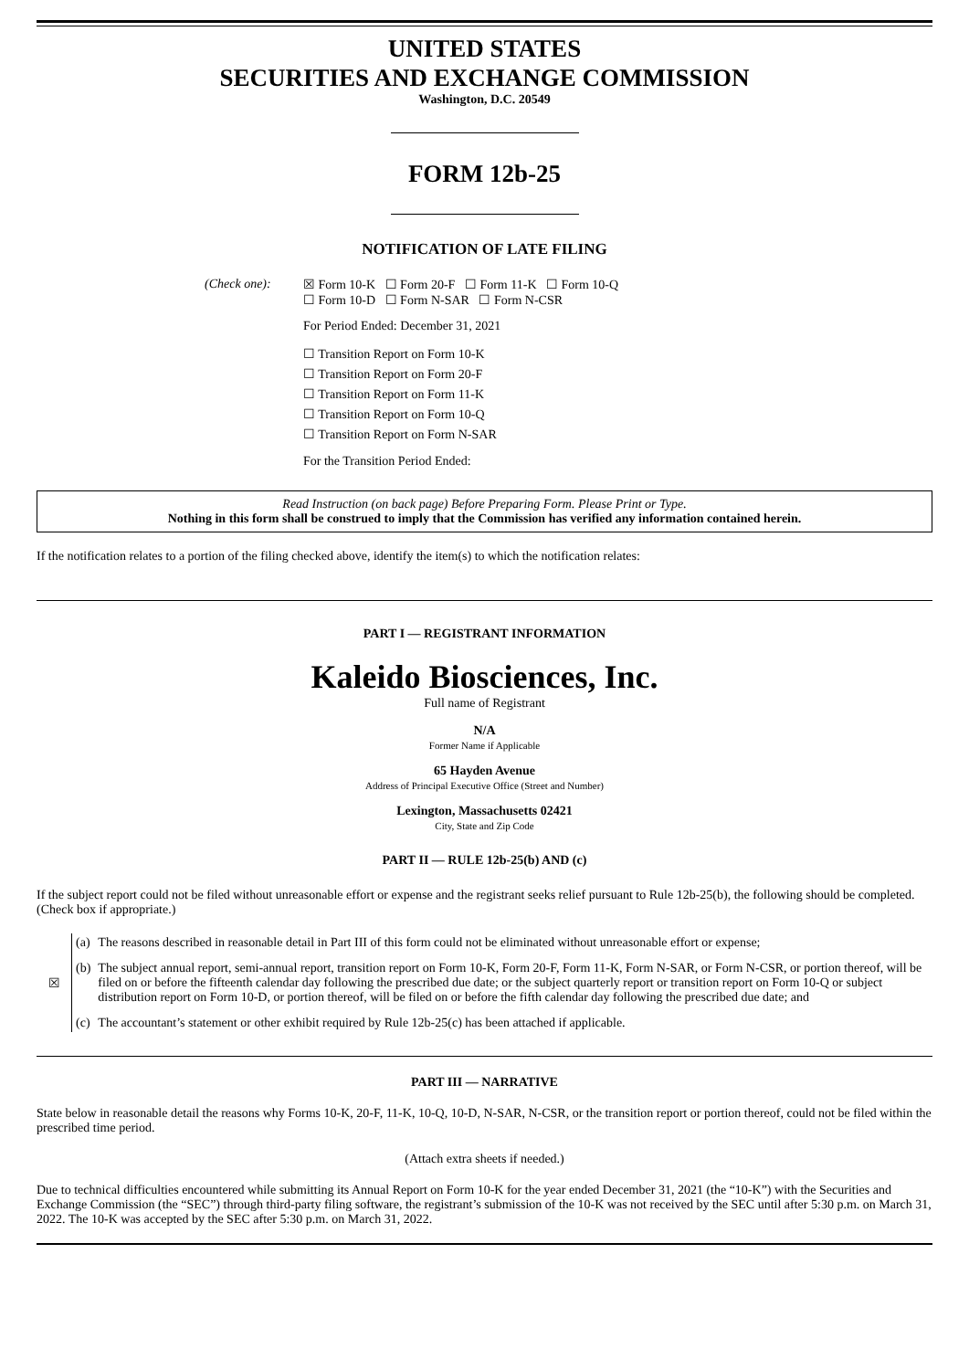UNITED STATES
SECURITIES AND EXCHANGE COMMISSION
Washington, D.C. 20549
FORM 12b-25
NOTIFICATION OF LATE FILING
| (Check one): | ☒ Form 10-K ☐ Form 20-F ☐ Form 11-K ☐ Form 10-Q ☐ Form 10-D ☐ Form N-SAR ☐ Form N-CSR |
| | For Period Ended: December 31, 2021 |
| | ☐ Transition Report on Form 10-K ☐ Transition Report on Form 20-F ☐ Transition Report on Form 11-K ☐ Transition Report on Form 10-Q ☐ Transition Report on Form N-SAR |
| | For the Transition Period Ended: |
Read Instruction (on back page) Before Preparing Form. Please Print or Type.
Nothing in this form shall be construed to imply that the Commission has verified any information contained herein.
If the notification relates to a portion of the filing checked above, identify the item(s) to which the notification relates:
PART I — REGISTRANT INFORMATION
Kaleido Biosciences, Inc.
Full name of Registrant
N/A
Former Name if Applicable
65 Hayden Avenue
Address of Principal Executive Office (Street and Number)
Lexington, Massachusetts 02421
City, State and Zip Code
PART II — RULE 12b-25(b) AND (c)
If the subject report could not be filed without unreasonable effort or expense and the registrant seeks relief pursuant to Rule 12b-25(b), the following should be completed. (Check box if appropriate.)
| ☒ | (a) | The reasons described in reasonable detail in Part III of this form could not be eliminated without unreasonable effort or expense; |
| | (b) | The subject annual report, semi-annual report, transition report on Form 10-K, Form 20-F, Form 11-K, Form N-SAR, or Form N-CSR, or portion thereof, will be filed on or before the fifteenth calendar day following the prescribed due date; or the subject quarterly report or transition report on Form 10-Q or subject distribution report on Form 10-D, or portion thereof, will be filed on or before the fifth calendar day following the prescribed due date; and |
| | (c) | The accountant’s statement or other exhibit required by Rule 12b-25(c) has been attached if applicable. |
PART III — NARRATIVE
State below in reasonable detail the reasons why Forms 10-K, 20-F, 11-K, 10-Q, 10-D, N-SAR, N-CSR, or the transition report or portion thereof, could not be filed within the prescribed time period.
(Attach extra sheets if needed.)
Due to technical difficulties encountered while submitting its Annual Report on Form 10-K for the year ended December 31, 2021 (the “10-K”) with the Securities and Exchange Commission (the “SEC”) through third-party filing software, the registrant’s submission of the 10-K was not received by the SEC until after 5:30 p.m. on March 31, 2022. The 10-K was accepted by the SEC after 5:30 p.m. on March 31, 2022.